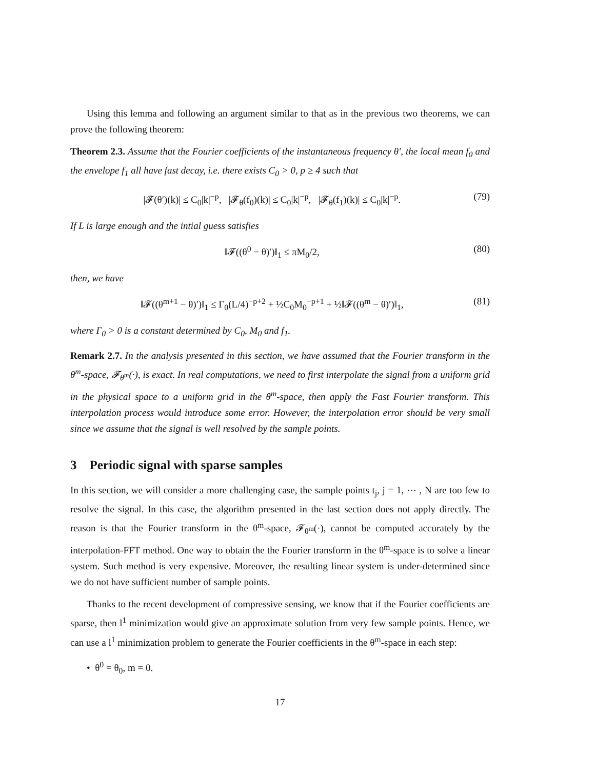Using this lemma and following an argument similar to that as in the previous two theorems, we can prove the following theorem:
Theorem 2.3. Assume that the Fourier coefficients of the instantaneous frequency θ′, the local mean f<sub>0</sub> and the envelope f<sub>1</sub> all have fast decay, i.e. there exists C<sub>0</sub> > 0, p ≥ 4 such that
|𝓕(θ′)(k)| ≤ C<sub>0</sub>|k|<sup>−p</sup>, |𝓕<sub>θ</sub>(f<sub>0</sub>)(k)| ≤ C<sub>0</sub>|k|<sup>−p</sup>, |𝓕<sub>θ</sub>(f<sub>1</sub>)(k)| ≤ C<sub>0</sub>|k|<sup>−p</sup>. (79)
If L is large enough and the intial guess satisfies
‖𝓕((θ<sup>0</sup> − θ)′)‖<sub>1</sub> ≤ πM<sub>0</sub>/2, (80)
then, we have
‖𝓕((θ<sup>m+1</sup> − θ)′)‖<sub>1</sub> ≤ Γ<sub>0</sub>(L/4)<sup>−p+2</sup> + ½C<sub>0</sub>M<sub>0</sub><sup>−p+1</sup> + ½‖𝓕((θ<sup>m</sup> − θ)′)‖<sub>1</sub>, (81)
where Γ<sub>0</sub> > 0 is a constant determined by C<sub>0</sub>, M<sub>0</sub> and f<sub>1</sub>.
Remark 2.7. In the analysis presented in this section, we have assumed that the Fourier transform in the θ<sup>m</sup>-space, 𝓕<sub>θ<sup>m</sup></sub>(·), is exact. In real computations, we need to first interpolate the signal from a uniform grid in the physical space to a uniform grid in the θ<sup>m</sup>-space, then apply the Fast Fourier transform. This interpolation process would introduce some error. However, the interpolation error should be very small since we assume that the signal is well resolved by the sample points.
3 Periodic signal with sparse samples
In this section, we will consider a more challenging case, the sample points t<sub>j</sub>, j = 1, ⋯ , N are too few to resolve the signal. In this case, the algorithm presented in the last section does not apply directly. The reason is that the Fourier transform in the θ<sup>m</sup>-space, 𝓕<sub>θ<sup>m</sup></sub>(·), cannot be computed accurately by the interpolation-FFT method. One way to obtain the the Fourier transform in the θ<sup>m</sup>-space is to solve a linear system. Such method is very expensive. Moreover, the resulting linear system is under-determined since we do not have sufficient number of sample points.
Thanks to the recent development of compressive sensing, we know that if the Fourier coefficients are sparse, then l<sup>1</sup> minimization would give an approximate solution from very few sample points. Hence, we can use a l<sup>1</sup> minimization problem to generate the Fourier coefficients in the θ<sup>m</sup>-space in each step:
• θ<sup>0</sup> = θ<sub>0</sub>, m = 0.
17